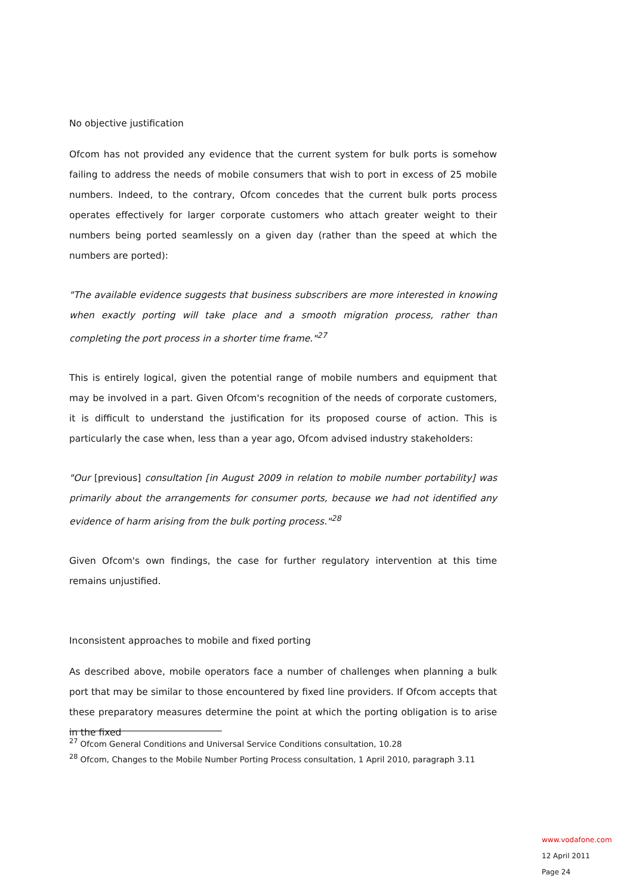No objective justification
Ofcom has not provided any evidence that the current system for bulk ports is somehow failing to address the needs of mobile consumers that wish to port in excess of 25 mobile numbers. Indeed, to the contrary, Ofcom concedes that the current bulk ports process operates effectively for larger corporate customers who attach greater weight to their numbers being ported seamlessly on a given day (rather than the speed at which the numbers are ported):
"The available evidence suggests that business subscribers are more interested in knowing when exactly porting will take place and a smooth migration process, rather than completing the port process in a shorter time frame."<sup>27</sup>
This is entirely logical, given the potential range of mobile numbers and equipment that may be involved in a part. Given Ofcom's recognition of the needs of corporate customers, it is difficult to understand the justification for its proposed course of action. This is particularly the case when, less than a year ago, Ofcom advised industry stakeholders:
"Our [previous] consultation [in August 2009 in relation to mobile number portability] was primarily about the arrangements for consumer ports, because we had not identified any evidence of harm arising from the bulk porting process."<sup>28</sup>
Given Ofcom's own findings, the case for further regulatory intervention at this time remains unjustified.
Inconsistent approaches to mobile and fixed porting
As described above, mobile operators face a number of challenges when planning a bulk port that may be similar to those encountered by fixed line providers. If Ofcom accepts that these preparatory measures determine the point at which the porting obligation is to arise in the fixed
<sup>27</sup> Ofcom General Conditions and Universal Service Conditions consultation, 10.28
<sup>28</sup> Ofcom, Changes to the Mobile Number Porting Process consultation, 1 April 2010, paragraph 3.11
www.vodafone.com
12 April 2011
Page 24